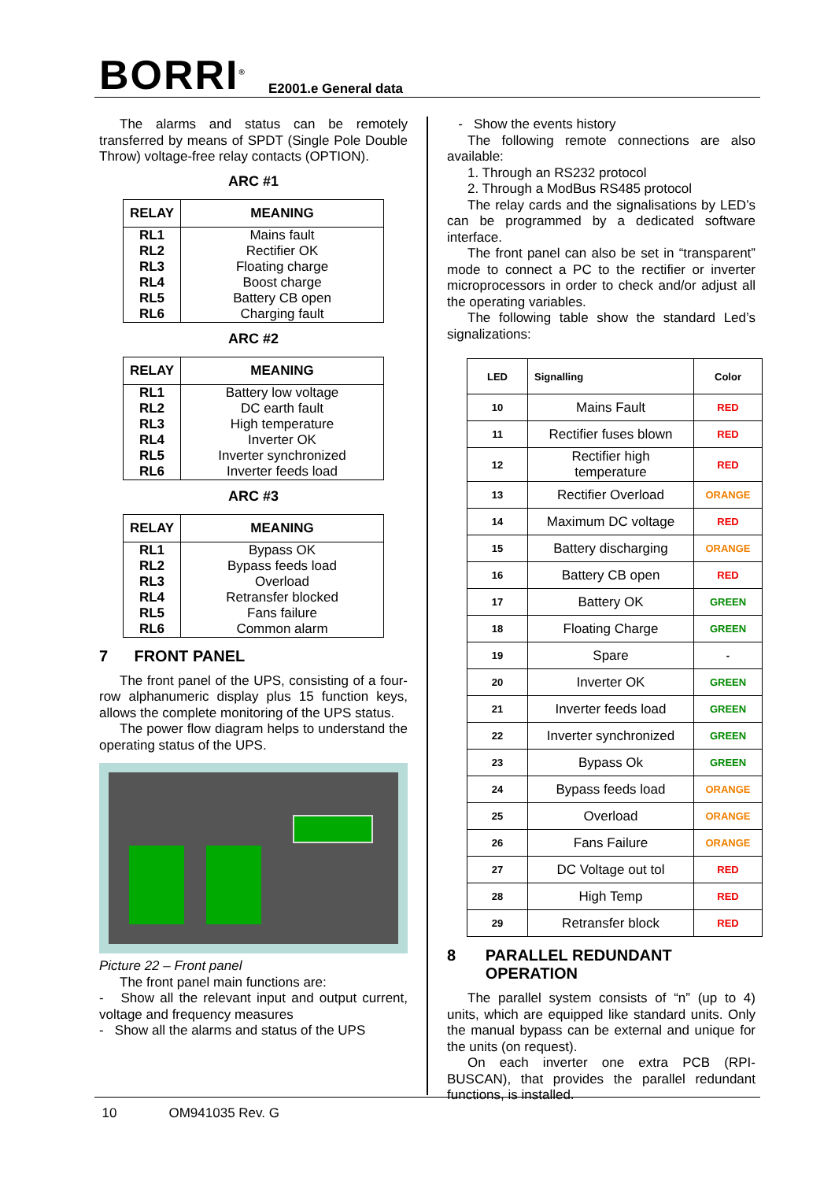BORRI<sup>®</sup> E2001.e General data
The alarms and status can be remotely transferred by means of SPDT (Single Pole Double Throw) voltage-free relay contacts (OPTION).
ARC #1
| RELAY | MEANING |
| --- | --- |
| RL1 | Mains fault |
| RL2 | Rectifier OK |
| RL3 | Floating charge |
| RL4 | Boost charge |
| RL5 | Battery CB open |
| RL6 | Charging fault |
ARC #2
| RELAY | MEANING |
| --- | --- |
| RL1 | Battery low voltage |
| RL2 | DC earth fault |
| RL3 | High temperature |
| RL4 | Inverter OK |
| RL5 | Inverter synchronized |
| RL6 | Inverter feeds load |
ARC #3
| RELAY | MEANING |
| --- | --- |
| RL1 | Bypass OK |
| RL2 | Bypass feeds load |
| RL3 | Overload |
| RL4 | Retransfer blocked |
| RL5 | Fans failure |
| RL6 | Common alarm |
7 FRONT PANEL
The front panel of the UPS, consisting of a four-row alphanumeric display plus 15 function keys, allows the complete monitoring of the UPS status.
The power flow diagram helps to understand the operating status of the UPS.
Picture 22 – Front panel
The front panel main functions are:
- Show all the relevant input and output current, voltage and frequency measures
- Show all the alarms and status of the UPS
- Show the events history
The following remote connections are also available:
1. Through an RS232 protocol
2. Through a ModBus RS485 protocol
The relay cards and the signalisations by LED’s can be programmed by a dedicated software interface.
The front panel can also be set in “transparent” mode to connect a PC to the rectifier or inverter microprocessors in order to check and/or adjust all the operating variables.
The following table show the standard Led’s signalizations:
| LED | Signalling | Color |
| --- | --- | --- |
| 10 | Mains Fault | RED |
| 11 | Rectifier fuses blown | RED |
| 12 | Rectifier high temperature | RED |
| 13 | Rectifier Overload | ORANGE |
| 14 | Maximum DC voltage | RED |
| 15 | Battery discharging | ORANGE |
| 16 | Battery CB open | RED |
| 17 | Battery OK | GREEN |
| 18 | Floating Charge | GREEN |
| 19 | Spare | - |
| 20 | Inverter OK | GREEN |
| 21 | Inverter feeds load | GREEN |
| 22 | Inverter synchronized | GREEN |
| 23 | Bypass Ok | GREEN |
| 24 | Bypass feeds load | ORANGE |
| 25 | Overload | ORANGE |
| 26 | Fans Failure | ORANGE |
| 27 | DC Voltage out tol | RED |
| 28 | High Temp | RED |
| 29 | Retransfer block | RED |
8 PARALLEL REDUNDANT OPERATION
The parallel system consists of “n” (up to 4) units, which are equipped like standard units. Only the manual bypass can be external and unique for the units (on request).
On each inverter one extra PCB (RPI-BUSCAN), that provides the parallel redundant functions, is installed.
10 OM941035 Rev. G